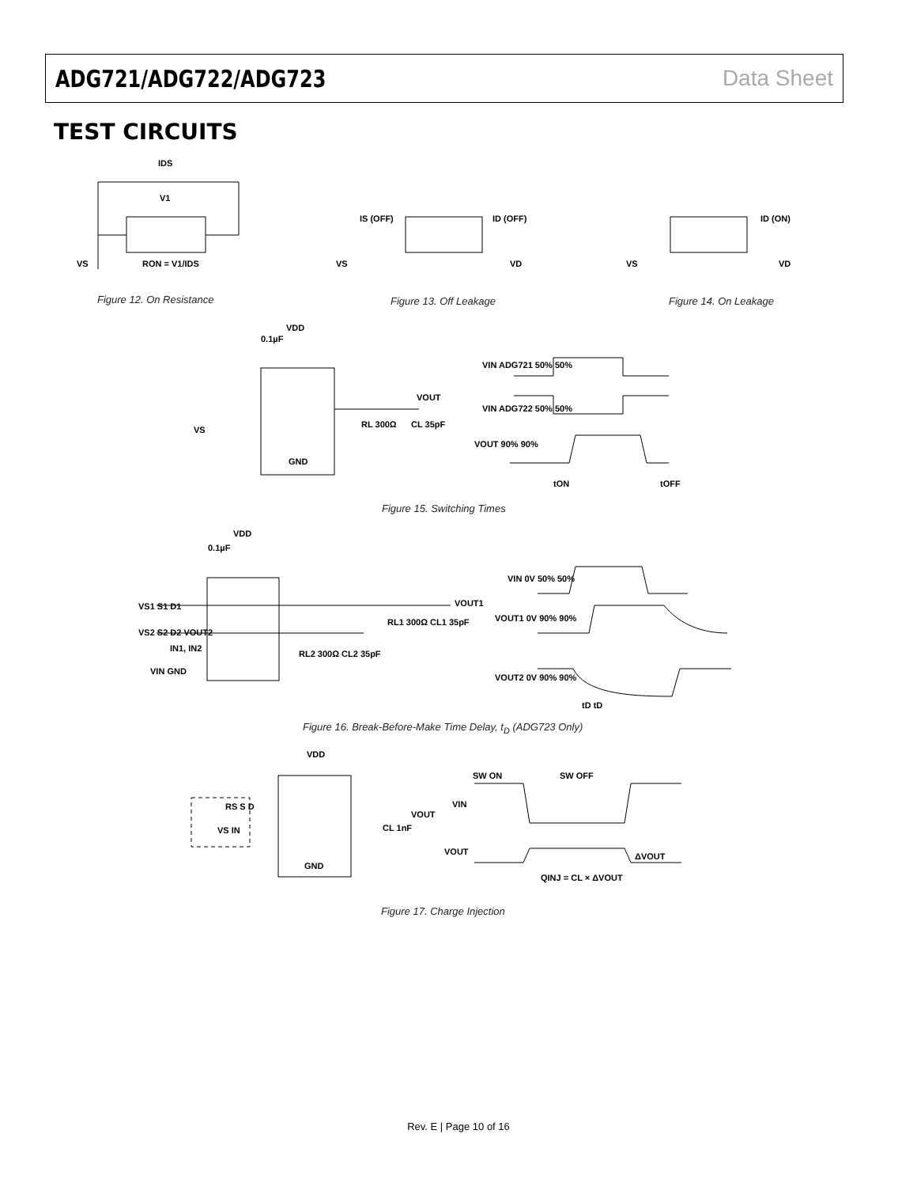ADG721/ADG722/ADG723 Data Sheet
TEST CIRCUITS
IDS
V1
VS
RON = V1/IDS
IS (OFF)
ID (OFF)
VS
VD
ID (ON)
VS
VD
VDD
0.1µF
VS
RL 300Ω
CL 35pF
VOUT
GND
VIN ADG721 50% 50%
VIN ADG722 50% 50%
VOUT 90% 90%
tON
tOFF
VS1 S1 D1
VS2 S2 D2 VOUT2
VOUT1
RL1 300Ω CL1 35pF
RL2 300Ω CL2 35pF
IN1, IN2
VIN GND
VDD
0.1µF
VIN 0V 50% 50%
VOUT1 0V 90% 90%
VOUT2 0V 90% 90%
tD tD
VDD
RS S D
VOUT
VS IN
CL 1nF
GND
SW ON
SW OFF
VIN
VOUT
ΔVOUT
QINJ = CL × ΔVOUT
Figure 12. On Resistance Figure 13. Off Leakage Figure 14. On Leakage
Figure 15. Switching Times
Figure 16. Break-Before-Make Time Delay, t<sub>D</sub> (ADG723 Only)
Figure 17. Charge Injection
Rev. E | Page 10 of 16